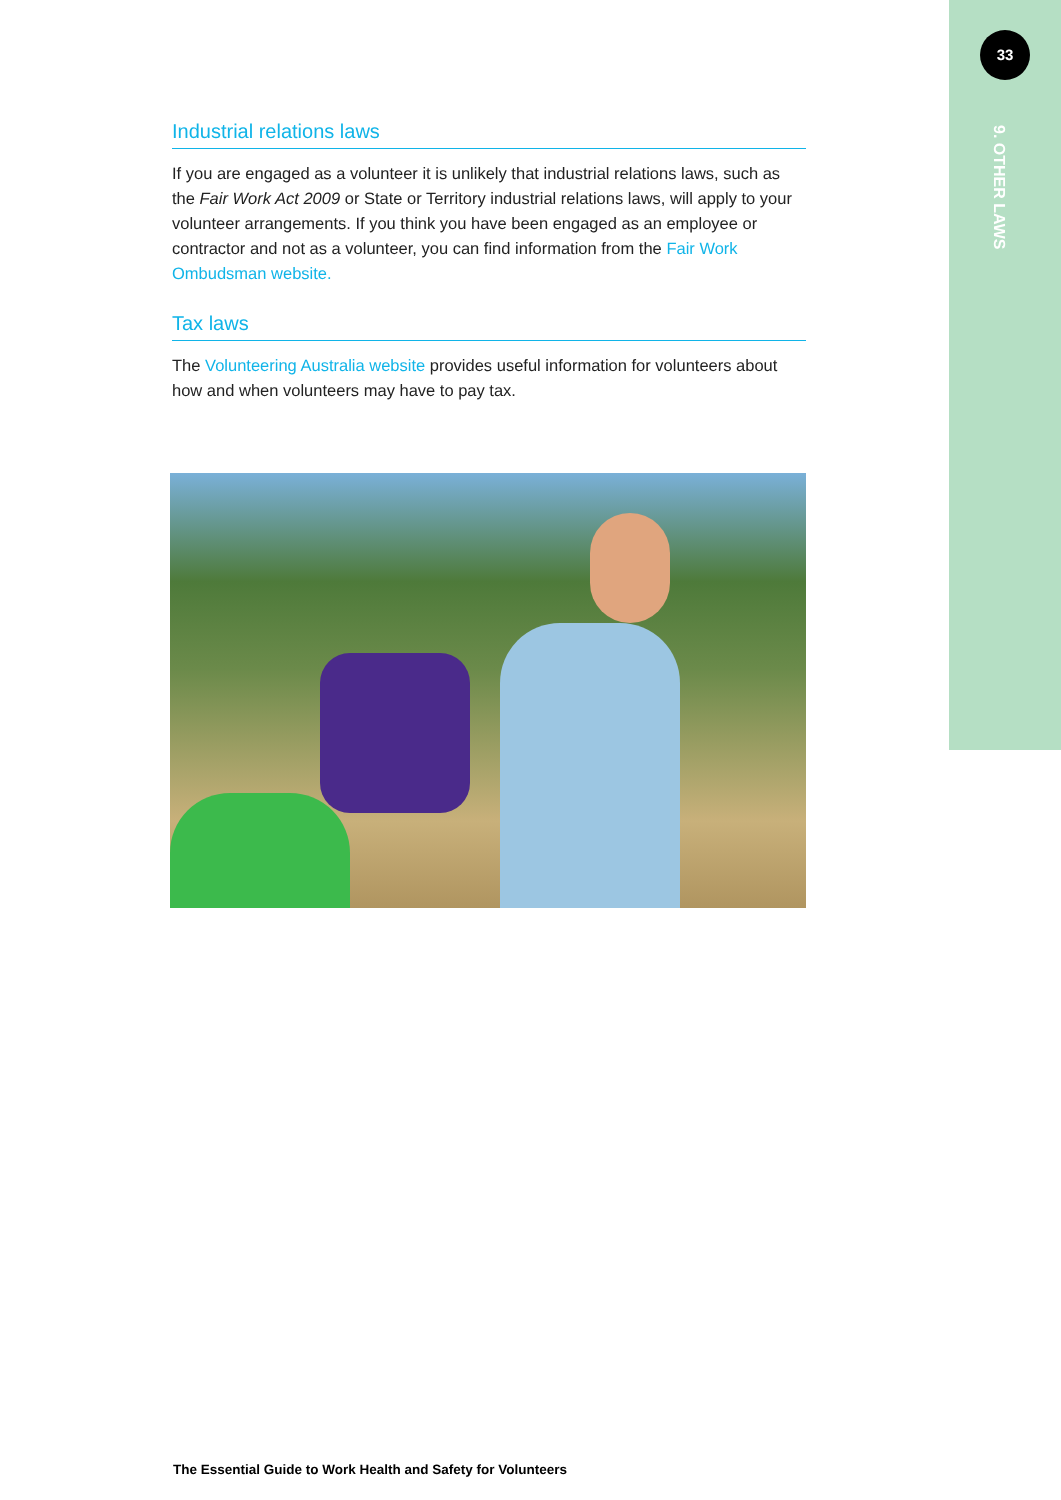33
9. OTHER LAWS
Industrial relations laws
If you are engaged as a volunteer it is unlikely that industrial relations laws, such as the Fair Work Act 2009 or State or Territory industrial relations laws, will apply to your volunteer arrangements. If you think you have been engaged as an employee or contractor and not as a volunteer, you can find information from the Fair Work Ombudsman website.
Tax laws
The Volunteering Australia website provides useful information for volunteers about how and when volunteers may have to pay tax.
The Essential Guide to Work Health and Safety for Volunteers